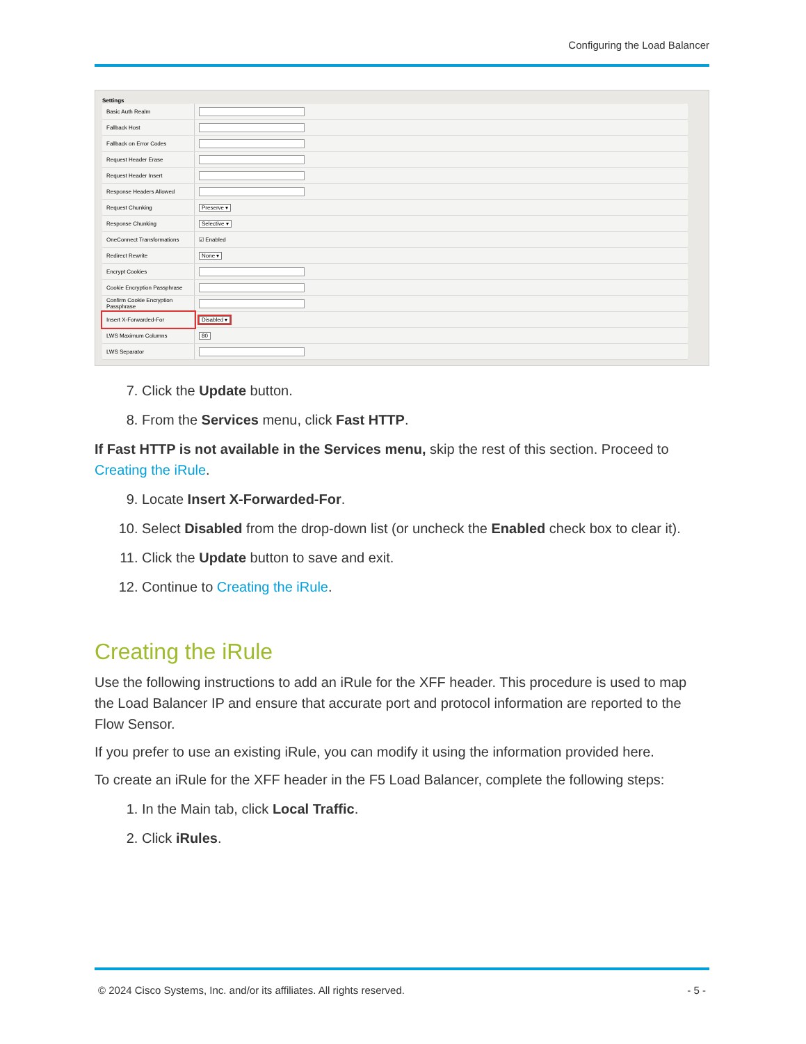Configuring the Load Balancer
Settings
| Basic Auth Realm | |
| Fallback Host | |
| Fallback on Error Codes | |
| Request Header Erase | |
| Request Header Insert | |
| Response Headers Allowed | |
| Request Chunking | Preserve ▾ |
| Response Chunking | Selective ▾ |
| OneConnect Transformations | ☑ Enabled |
| Redirect Rewrite | None ▾ |
| Encrypt Cookies | |
| Cookie Encryption Passphrase | |
| Confirm Cookie Encryption Passphrase | |
| Insert X-Forwarded-For | Disabled ▾ |
| LWS Maximum Columns | 80 |
| LWS Separator | |
7. Click the Update button.
8. From the Services menu, click Fast HTTP.
If Fast HTTP is not available in the Services menu, skip the rest of this section. Proceed to Creating the iRule.
9. Locate Insert X-Forwarded-For.
10. Select Disabled from the drop-down list (or uncheck the Enabled check box to clear it).
11. Click the Update button to save and exit.
12. Continue to Creating the iRule.
Creating the iRule
Use the following instructions to add an iRule for the XFF header. This procedure is used to map the Load Balancer IP and ensure that accurate port and protocol information are reported to the Flow Sensor.
If you prefer to use an existing iRule, you can modify it using the information provided here.
To create an iRule for the XFF header in the F5 Load Balancer, complete the following steps:
1. In the Main tab, click Local Traffic.
2. Click iRules.
© 2024 Cisco Systems, Inc. and/or its affiliates. All rights reserved. - 5 -